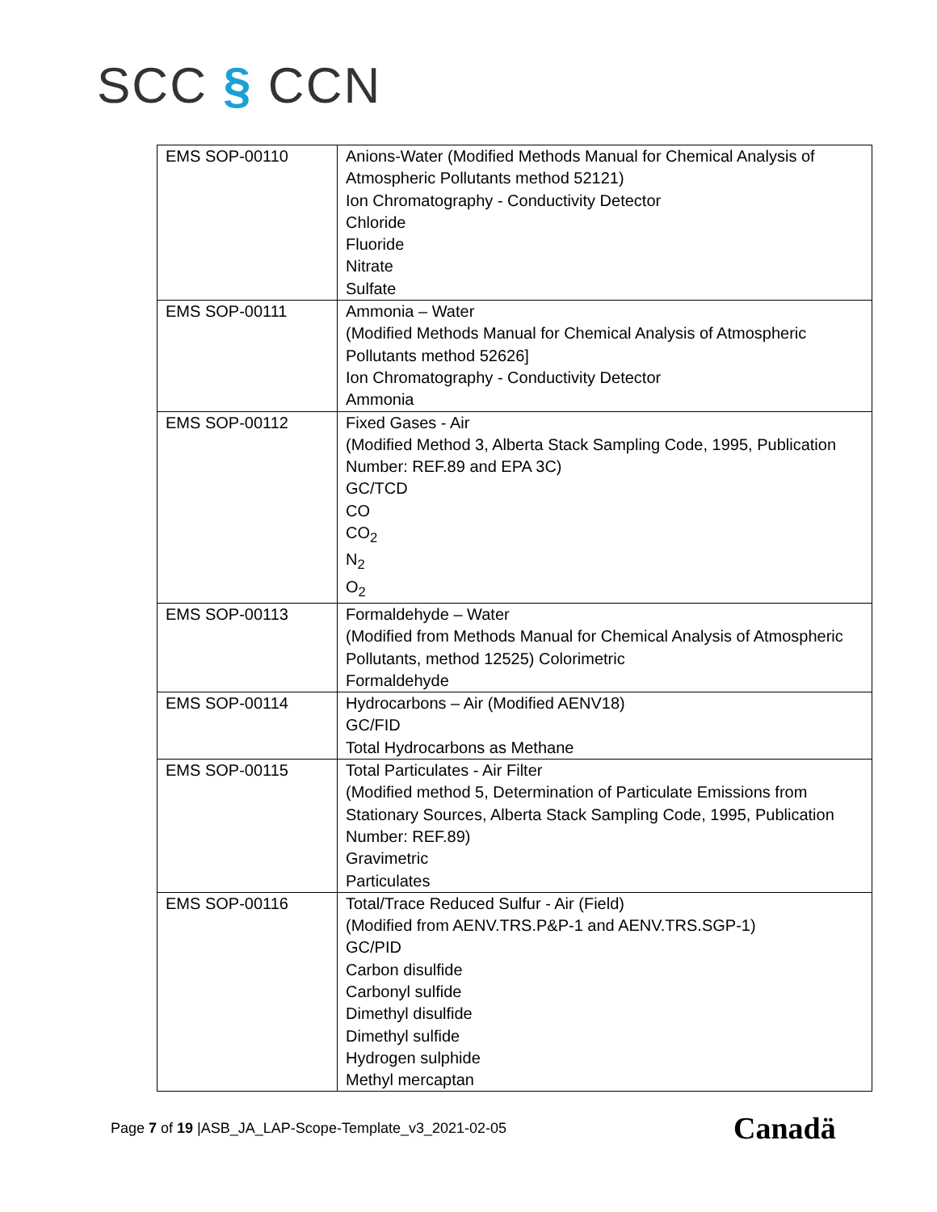SCC § CCN
| EMS SOP-00110 | Anions-Water (Modified Methods Manual for Chemical Analysis of Atmospheric Pollutants method 52121) Ion Chromatography - Conductivity Detector Chloride Fluoride Nitrate Sulfate |
| EMS SOP-00111 | Ammonia – Water (Modified Methods Manual for Chemical Analysis of Atmospheric Pollutants method 52626] Ion Chromatography - Conductivity Detector Ammonia |
| EMS SOP-00112 | Fixed Gases - Air (Modified Method 3, Alberta Stack Sampling Code, 1995, Publication Number: REF.89 and EPA 3C) GC/TCD CO CO<sub>2</sub> N<sub>2</sub> O<sub>2</sub> |
| EMS SOP-00113 | Formaldehyde – Water (Modified from Methods Manual for Chemical Analysis of Atmospheric Pollutants, method 12525) Colorimetric Formaldehyde |
| EMS SOP-00114 | Hydrocarbons – Air (Modified AENV18) GC/FID Total Hydrocarbons as Methane |
| EMS SOP-00115 | Total Particulates - Air Filter (Modified method 5, Determination of Particulate Emissions from Stationary Sources, Alberta Stack Sampling Code, 1995, Publication Number: REF.89) Gravimetric Particulates |
| EMS SOP-00116 | Total/Trace Reduced Sulfur - Air (Field) (Modified from AENV.TRS.P&P-1 and AENV.TRS.SGP-1) GC/PID Carbon disulfide Carbonyl sulfide Dimethyl disulfide Dimethyl sulfide Hydrogen sulphide Methyl mercaptan |
Page 7 of 19 |ASB_JA_LAP-Scope-Template_v3_2021-02-05
Canadä